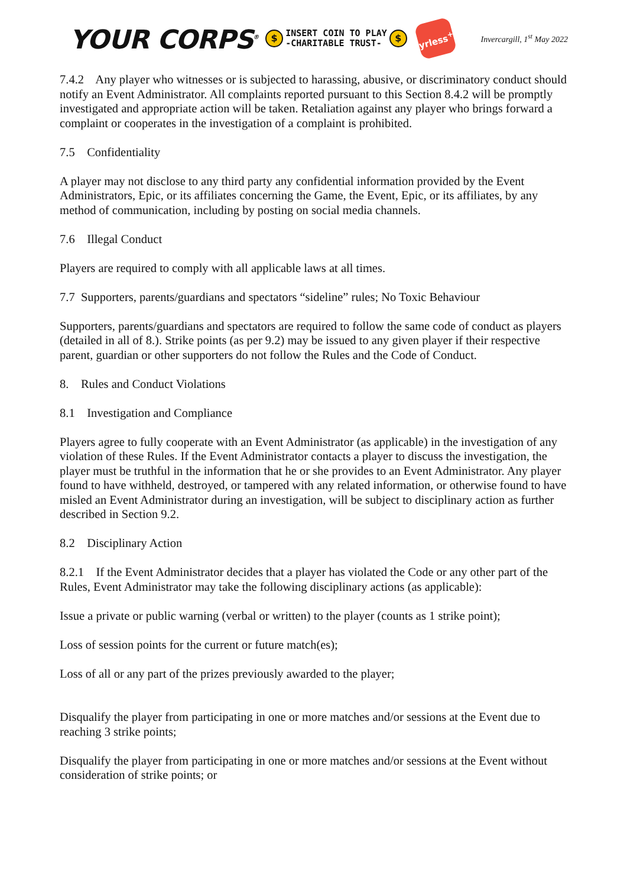YOUR CORPS<sup>®</sup> $ INSERT COIN TO PLAY
-CHARITABLE TRUST- $
yrless<sup>+</sup>
Invercargill, 1<sup>st</sup> May 2022
7.4.2 Any player who witnesses or is subjected to harassing, abusive, or discriminatory conduct should notify an Event Administrator. All complaints reported pursuant to this Section 8.4.2 will be promptly investigated and appropriate action will be taken. Retaliation against any player who brings forward a complaint or cooperates in the investigation of a complaint is prohibited.
7.5 Confidentiality
A player may not disclose to any third party any confidential information provided by the Event Administrators, Epic, or its affiliates concerning the Game, the Event, Epic, or its affiliates, by any method of communication, including by posting on social media channels.
7.6 Illegal Conduct
Players are required to comply with all applicable laws at all times.
7.7 Supporters, parents/guardians and spectators “sideline” rules; No Toxic Behaviour
Supporters, parents/guardians and spectators are required to follow the same code of conduct as players (detailed in all of 8.). Strike points (as per 9.2) may be issued to any given player if their respective parent, guardian or other supporters do not follow the Rules and the Code of Conduct.
8. Rules and Conduct Violations
8.1 Investigation and Compliance
Players agree to fully cooperate with an Event Administrator (as applicable) in the investigation of any violation of these Rules. If the Event Administrator contacts a player to discuss the investigation, the player must be truthful in the information that he or she provides to an Event Administrator. Any player found to have withheld, destroyed, or tampered with any related information, or otherwise found to have misled an Event Administrator during an investigation, will be subject to disciplinary action as further described in Section 9.2.
8.2 Disciplinary Action
8.2.1 If the Event Administrator decides that a player has violated the Code or any other part of the Rules, Event Administrator may take the following disciplinary actions (as applicable):
Issue a private or public warning (verbal or written) to the player (counts as 1 strike point);
Loss of session points for the current or future match(es);
Loss of all or any part of the prizes previously awarded to the player;
Disqualify the player from participating in one or more matches and/or sessions at the Event due to reaching 3 strike points;
Disqualify the player from participating in one or more matches and/or sessions at the Event without consideration of strike points; or